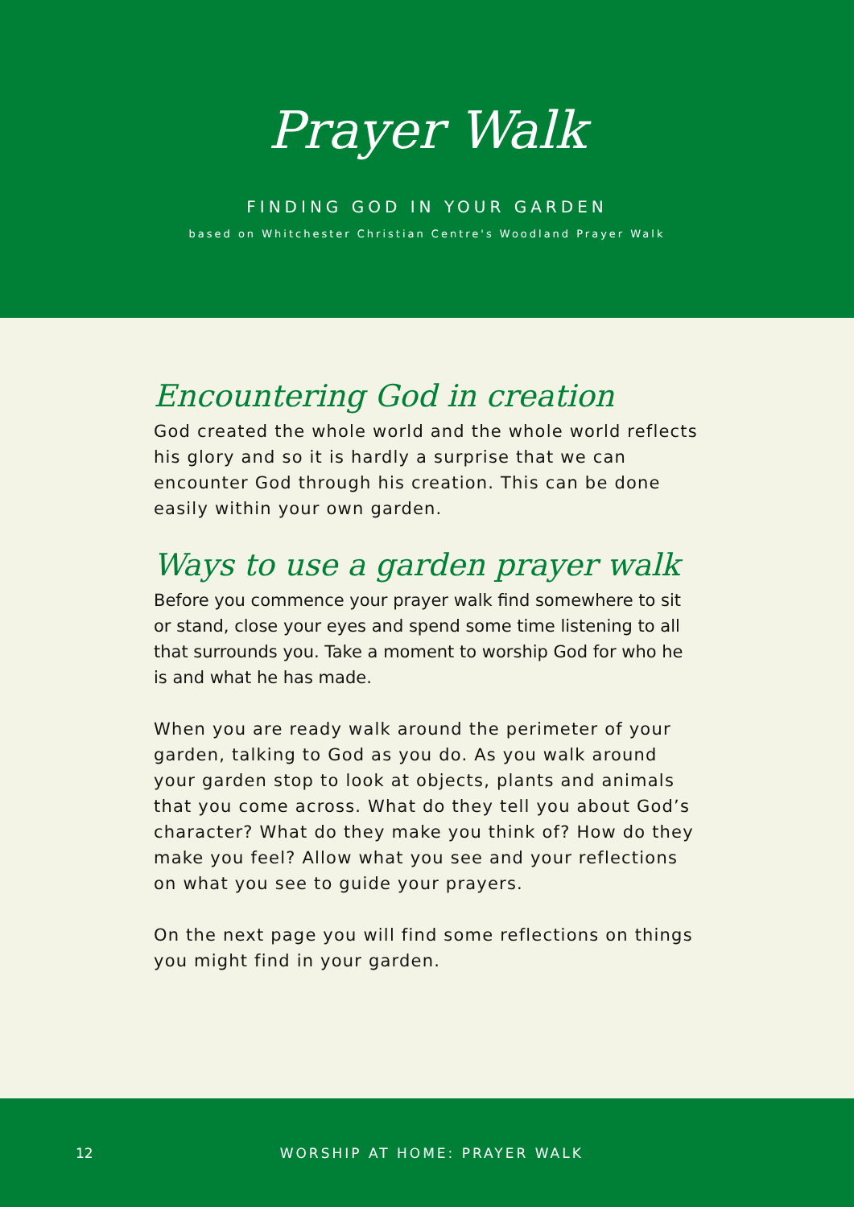Prayer Walk
FINDING GOD IN YOUR GARDEN
based on Whitchester Christian Centre's Woodland Prayer Walk
Encountering God in creation
God created the whole world and the whole world reflects his glory and so it is hardly a surprise that we can encounter God through his creation. This can be done easily within your own garden.
Ways to use a garden prayer walk
Before you commence your prayer walk find somewhere to sit or stand, close your eyes and spend some time listening to all that surrounds you. Take a moment to worship God for who he is and what he has made.
When you are ready walk around the perimeter of your garden, talking to God as you do. As you walk around your garden stop to look at objects, plants and animals that you come across. What do they tell you about God’s character? What do they make you think of? How do they make you feel? Allow what you see and your reflections on what you see to guide your prayers.
On the next page you will find some reflections on things you might find in your garden.
12 WORSHIP AT HOME: PRAYER WALK